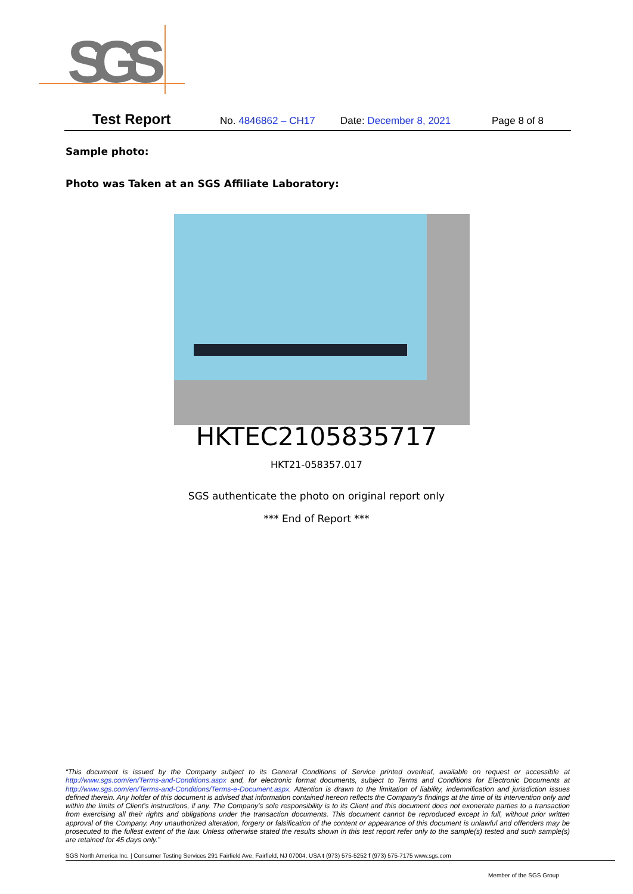SGS
Test Report No. 4846862 – CH17 Date: December 8, 2021 Page 8 of 8
Sample photo:
Photo was Taken at an SGS Affiliate Laboratory:
HKTEC2105835717
HKT21-058357.017
SGS authenticate the photo on original report only
*** End of Report ***
“This document is issued by the Company subject to its General Conditions of Service printed overleaf, available on request or accessible at http://www.sgs.com/en/Terms-and-Conditions.aspx and, for electronic format documents, subject to Terms and Conditions for Electronic Documents at http://www.sgs.com/en/Terms-and-Conditions/Terms-e-Document.aspx. Attention is drawn to the limitation of liability, indemnification and jurisdiction issues defined therein. Any holder of this document is advised that information contained hereon reflects the Company’s findings at the time of its intervention only and within the limits of Client’s instructions, if any. The Company’s sole responsibility is to its Client and this document does not exonerate parties to a transaction from exercising all their rights and obligations under the transaction documents. This document cannot be reproduced except in full, without prior written approval of the Company. Any unauthorized alteration, forgery or falsification of the content or appearance of this document is unlawful and offenders may be prosecuted to the fullest extent of the law. Unless otherwise stated the results shown in this test report refer only to the sample(s) tested and such sample(s) are retained for 45 days only.”
SGS North America Inc. | Consumer Testing Services 291 Fairfield Ave, Fairfield, NJ 07004, USA t (973) 575-5252 f (973) 575-7175 www.sgs.com
Member of the SGS Group